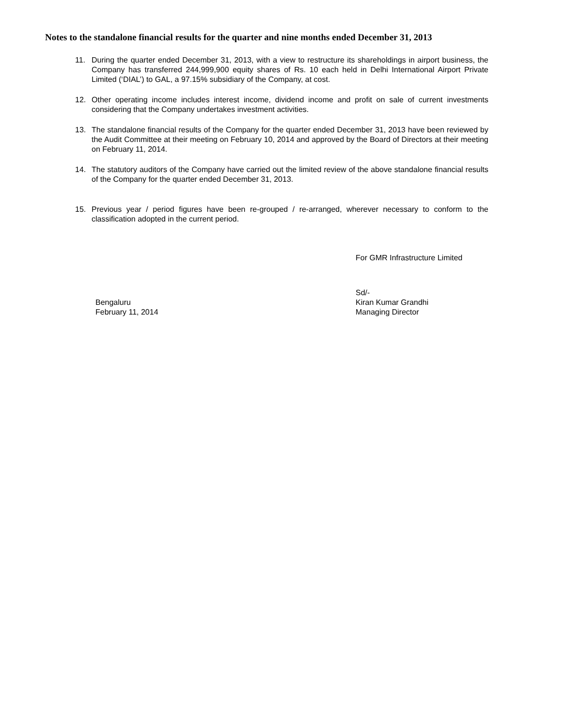Notes to the standalone financial results for the quarter and nine months ended December 31, 2013
11. During the quarter ended December 31, 2013, with a view to restructure its shareholdings in airport business, the Company has transferred 244,999,900 equity shares of Rs. 10 each held in Delhi International Airport Private Limited (‘DIAL’) to GAL, a 97.15% subsidiary of the Company, at cost.
12. Other operating income includes interest income, dividend income and profit on sale of current investments considering that the Company undertakes investment activities.
13. The standalone financial results of the Company for the quarter ended December 31, 2013 have been reviewed by the Audit Committee at their meeting on February 10, 2014 and approved by the Board of Directors at their meeting on February 11, 2014.
14. The statutory auditors of the Company have carried out the limited review of the above standalone financial results of the Company for the quarter ended December 31, 2013.
15. Previous year / period figures have been re-grouped / re-arranged, wherever necessary to conform to the classification adopted in the current period.
For GMR Infrastructure Limited
Bengaluru
February 11, 2014
Sd/-
Kiran Kumar Grandhi
Managing Director